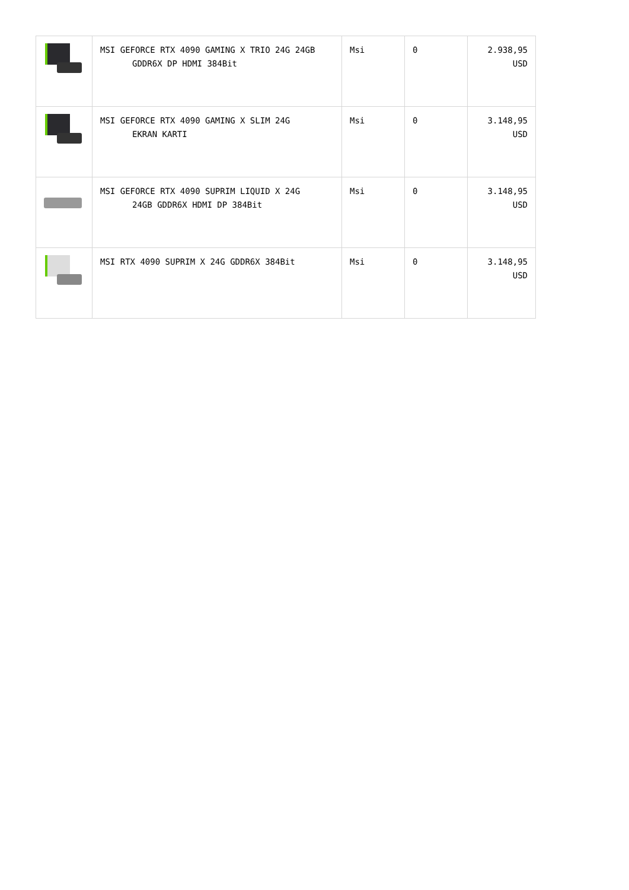| | MSI GEFORCE RTX 4090 GAMING X TRIO 24G 24GB GDDR6X DP HDMI 384Bit | Msi | 0 | 2.938,95 USD |
| | MSI GEFORCE RTX 4090 GAMING X SLIM 24G EKRAN KARTI | Msi | 0 | 3.148,95 USD |
| | MSI GEFORCE RTX 4090 SUPRIM LIQUID X 24G 24GB GDDR6X HDMI DP 384Bit | Msi | 0 | 3.148,95 USD |
| | MSI RTX 4090 SUPRIM X 24G GDDR6X 384Bit | Msi | 0 | 3.148,95 USD |